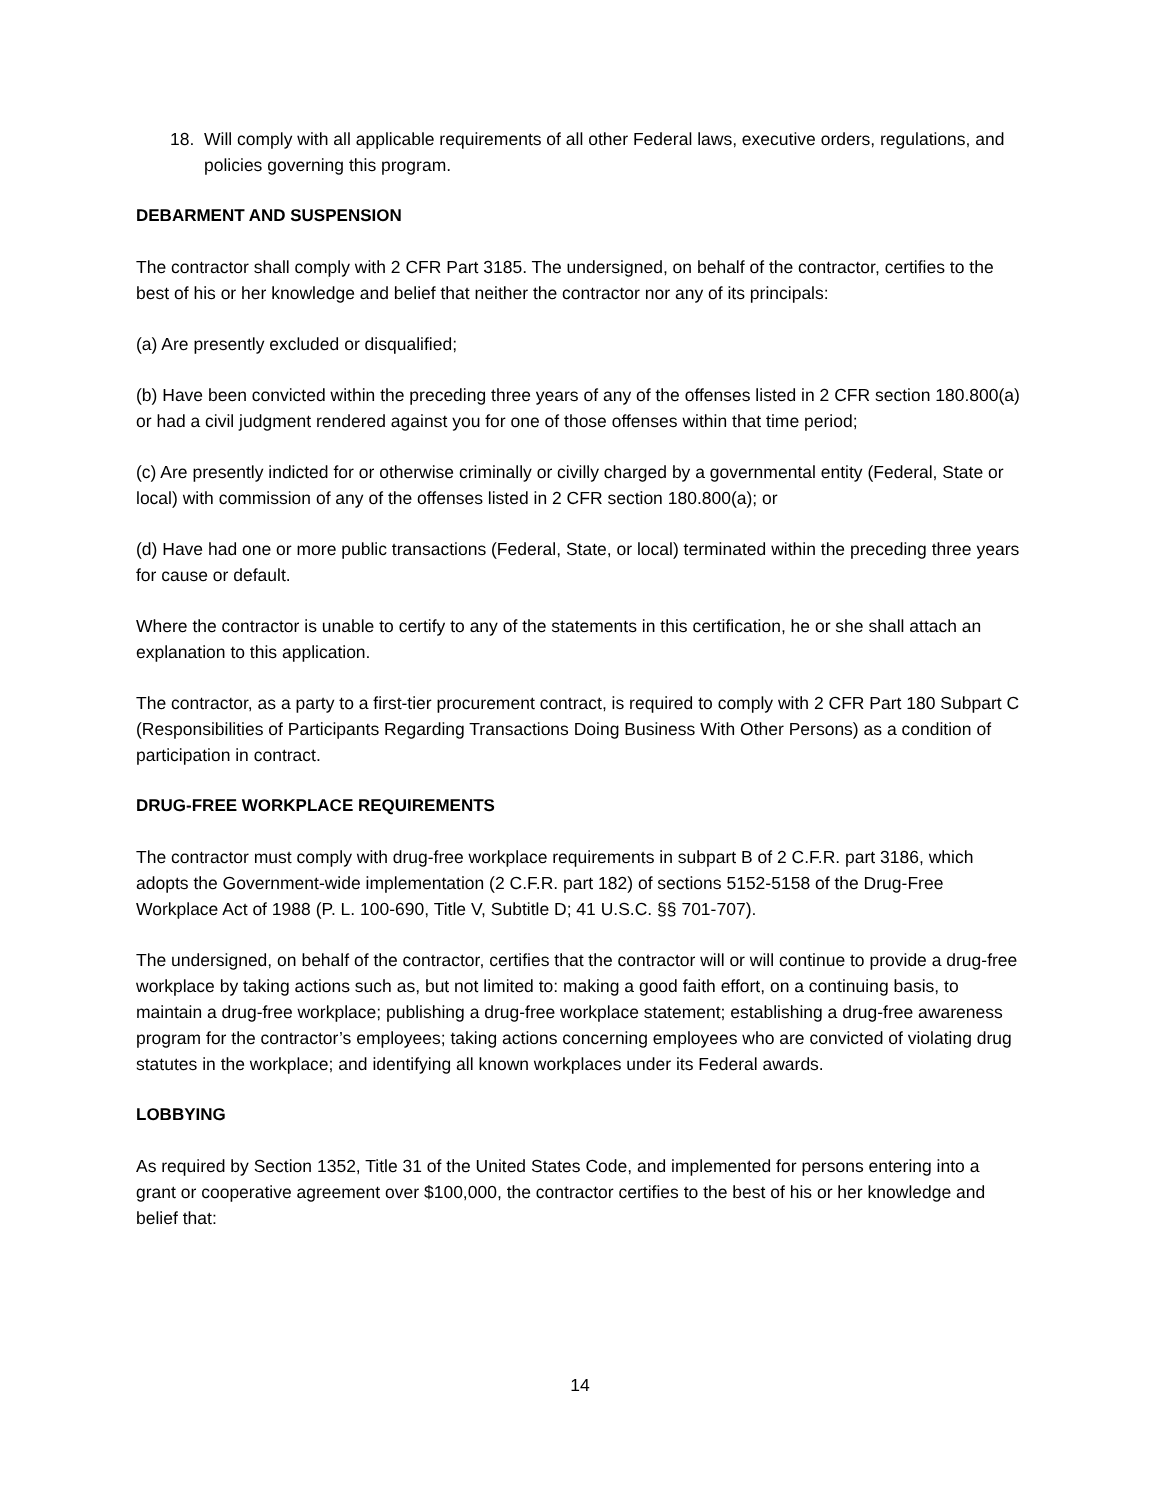18. Will comply with all applicable requirements of all other Federal laws, executive orders, regulations, and policies governing this program.
DEBARMENT AND SUSPENSION
The contractor shall comply with 2 CFR Part 3185. The undersigned, on behalf of the contractor, certifies to the best of his or her knowledge and belief that neither the contractor nor any of its principals:
(a) Are presently excluded or disqualified;
(b) Have been convicted within the preceding three years of any of the offenses listed in 2 CFR section 180.800(a) or had a civil judgment rendered against you for one of those offenses within that time period;
(c) Are presently indicted for or otherwise criminally or civilly charged by a governmental entity (Federal, State or local) with commission of any of the offenses listed in 2 CFR section 180.800(a); or
(d) Have had one or more public transactions (Federal, State, or local) terminated within the preceding three years for cause or default.
Where the contractor is unable to certify to any of the statements in this certification, he or she shall attach an explanation to this application.
The contractor, as a party to a first-tier procurement contract, is required to comply with 2 CFR Part 180 Subpart C (Responsibilities of Participants Regarding Transactions Doing Business With Other Persons) as a condition of participation in contract.
DRUG-FREE WORKPLACE REQUIREMENTS
The contractor must comply with drug-free workplace requirements in subpart B of 2 C.F.R. part 3186, which adopts the Government-wide implementation (2 C.F.R. part 182) of sections 5152-5158 of the Drug-Free Workplace Act of 1988 (P. L. 100-690, Title V, Subtitle D; 41 U.S.C. §§ 701-707).
The undersigned, on behalf of the contractor, certifies that the contractor will or will continue to provide a drug-free workplace by taking actions such as, but not limited to: making a good faith effort, on a continuing basis, to maintain a drug-free workplace; publishing a drug-free workplace statement; establishing a drug-free awareness program for the contractor’s employees; taking actions concerning employees who are convicted of violating drug statutes in the workplace; and identifying all known workplaces under its Federal awards.
LOBBYING
As required by Section 1352, Title 31 of the United States Code, and implemented for persons entering into a grant or cooperative agreement over $100,000, the contractor certifies to the best of his or her knowledge and belief that:
14